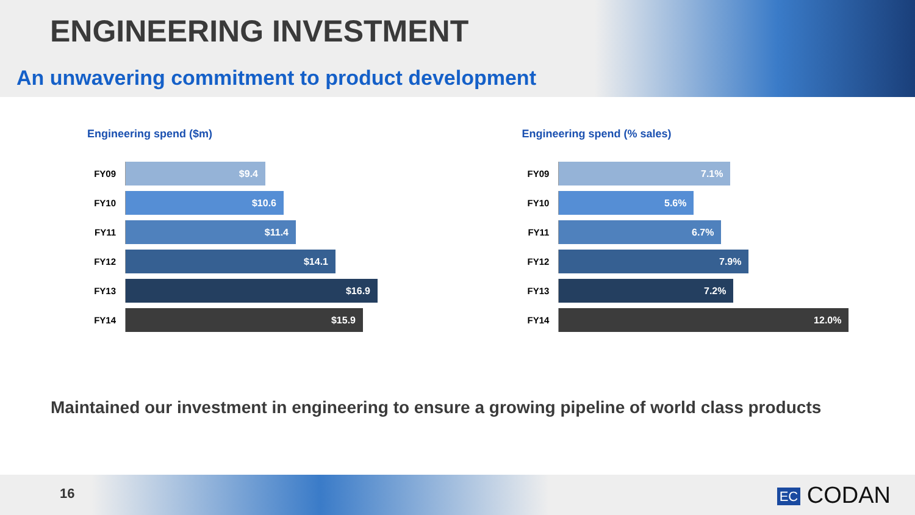ENGINEERING INVESTMENT
An unwavering commitment to product development
Engineering spend ($m)
FY09
$9.4
FY10
$10.6
FY11
$11.4
FY12
$14.1
FY13
$16.9
FY14
$15.9
Engineering spend (% sales)
FY09
7.1%
FY10
5.6%
FY11
6.7%
FY12
7.9%
FY13
7.2%
FY14
12.0%
Maintained our investment in engineering to ensure a growing pipeline of world class products
16 EC CODAN